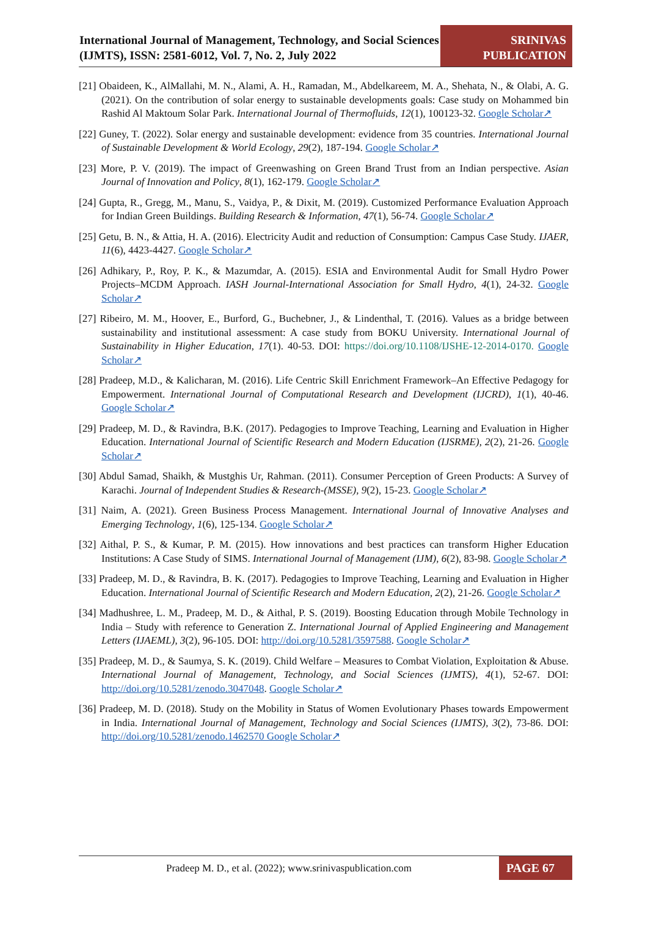International Journal of Management, Technology, and Social Sciences (IJMTS), ISSN: 2581-6012, Vol. 7, No. 2, July 2022
SRINIVAS
PUBLICATION
[21] Obaideen, K., AlMallahi, M. N., Alami, A. H., Ramadan, M., Abdelkareem, M. A., Shehata, N., & Olabi, A. G. (2021). On the contribution of solar energy to sustainable developments goals: Case study on Mohammed bin Rashid Al Maktoum Solar Park. International Journal of Thermofluids, 12(1), 100123-32. Google Scholar↗
[22] Guney, T. (2022). Solar energy and sustainable development: evidence from 35 countries. International Journal of Sustainable Development & World Ecology, 29(2), 187-194. Google Scholar↗
[23] More, P. V. (2019). The impact of Greenwashing on Green Brand Trust from an Indian perspective. Asian Journal of Innovation and Policy, 8(1), 162-179. Google Scholar↗
[24] Gupta, R., Gregg, M., Manu, S., Vaidya, P., & Dixit, M. (2019). Customized Performance Evaluation Approach for Indian Green Buildings. Building Research & Information, 47(1), 56-74. Google Scholar↗
[25] Getu, B. N., & Attia, H. A. (2016). Electricity Audit and reduction of Consumption: Campus Case Study. IJAER, 11(6), 4423-4427. Google Scholar↗
[26] Adhikary, P., Roy, P. K., & Mazumdar, A. (2015). ESIA and Environmental Audit for Small Hydro Power Projects–MCDM Approach. IASH Journal-International Association for Small Hydro, 4(1), 24-32. Google Scholar↗
[27] Ribeiro, M. M., Hoover, E., Burford, G., Buchebner, J., & Lindenthal, T. (2016). Values as a bridge between sustainability and institutional assessment: A case study from BOKU University. International Journal of Sustainability in Higher Education, 17(1). 40-53. DOI: https://doi.org/10.1108/IJSHE-12-2014-0170. Google Scholar↗
[28] Pradeep, M.D., & Kalicharan, M. (2016). Life Centric Skill Enrichment Framework–An Effective Pedagogy for Empowerment. International Journal of Computational Research and Development (IJCRD), 1(1), 40-46. Google Scholar↗
[29] Pradeep, M. D., & Ravindra, B.K. (2017). Pedagogies to Improve Teaching, Learning and Evaluation in Higher Education. International Journal of Scientific Research and Modern Education (IJSRME), 2(2), 21-26. Google Scholar↗
[30] Abdul Samad, Shaikh, & Mustghis Ur, Rahman. (2011). Consumer Perception of Green Products: A Survey of Karachi. Journal of Independent Studies & Research-(MSSE), 9(2), 15-23. Google Scholar↗
[31] Naim, A. (2021). Green Business Process Management. International Journal of Innovative Analyses and Emerging Technology, 1(6), 125-134. Google Scholar↗
[32] Aithal, P. S., & Kumar, P. M. (2015). How innovations and best practices can transform Higher Education Institutions: A Case Study of SIMS. International Journal of Management (IJM), 6(2), 83-98. Google Scholar↗
[33] Pradeep, M. D., & Ravindra, B. K. (2017). Pedagogies to Improve Teaching, Learning and Evaluation in Higher Education. International Journal of Scientific Research and Modern Education, 2(2), 21-26. Google Scholar↗
[34] Madhushree, L. M., Pradeep, M. D., & Aithal, P. S. (2019). Boosting Education through Mobile Technology in India – Study with reference to Generation Z. International Journal of Applied Engineering and Management Letters (IJAEML), 3(2), 96-105. DOI: http://doi.org/10.5281/3597588. Google Scholar↗
[35] Pradeep, M. D., & Saumya, S. K. (2019). Child Welfare – Measures to Combat Violation, Exploitation & Abuse. International Journal of Management, Technology, and Social Sciences (IJMTS), 4(1), 52-67. DOI: http://doi.org/10.5281/zenodo.3047048. Google Scholar↗
[36] Pradeep, M. D. (2018). Study on the Mobility in Status of Women Evolutionary Phases towards Empowerment in India. International Journal of Management, Technology and Social Sciences (IJMTS), 3(2), 73-86. DOI: http://doi.org/10.5281/zenodo.1462570 Google Scholar↗
Pradeep M. D., et al. (2022); www.srinivaspublication.com
PAGE 67